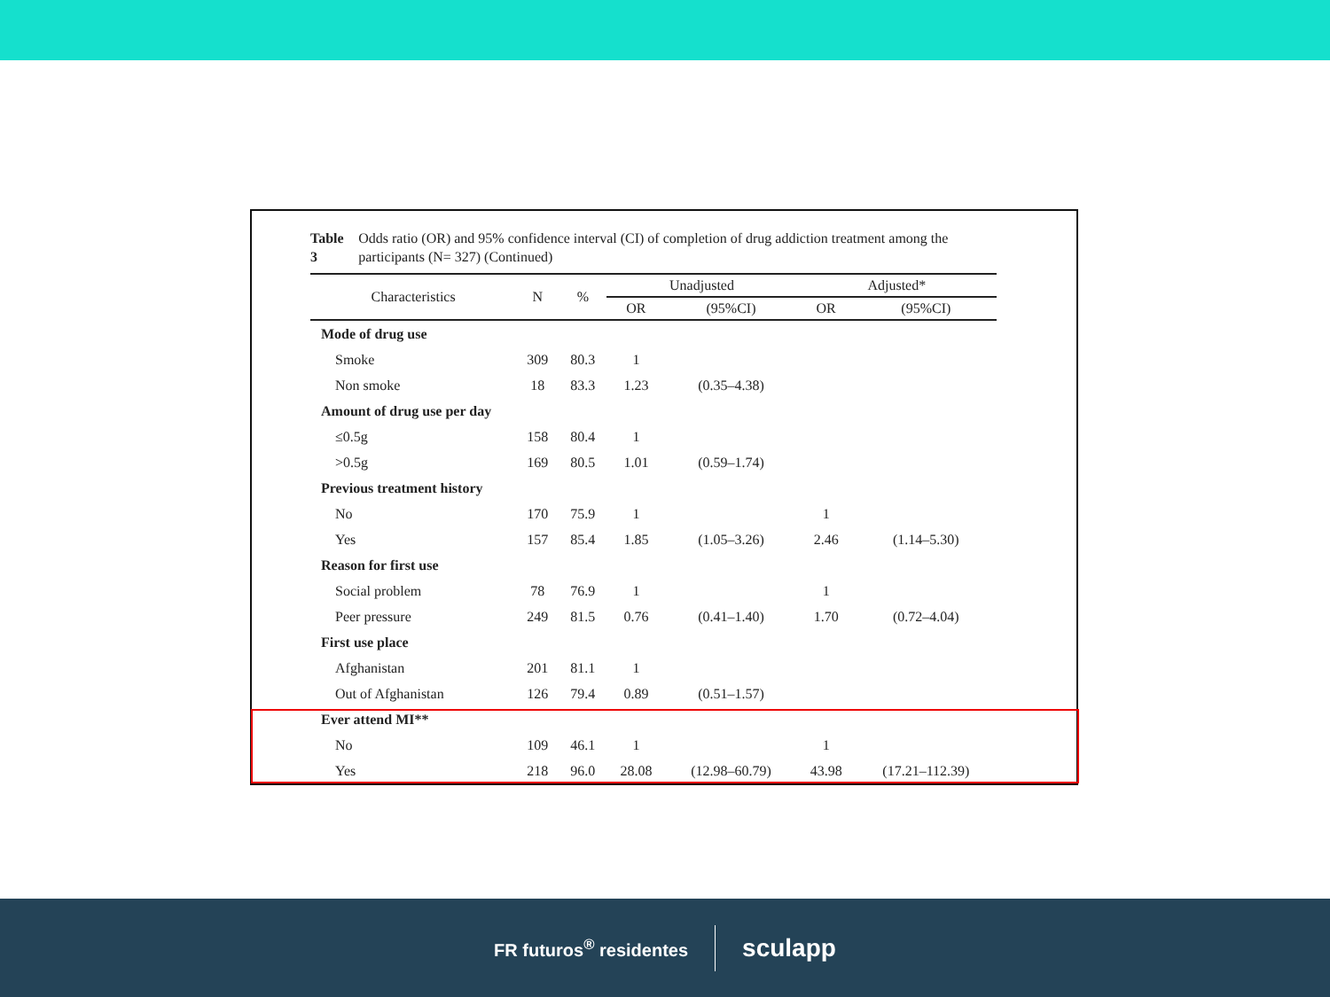Table 3 Odds ratio (OR) and 95% confidence interval (CI) of completion of drug addiction treatment among the participants (N= 327) (Continued)
| Characteristics | N | % | Unadjusted | | Adjusted* | |
| --- | --- | --- | --- | --- | --- | --- |
| | | | OR | (95%CI) | OR | (95%CI) |
| Mode of drug use | | | | | | |
| Smoke | 309 | 80.3 | 1 | | | |
| Non smoke | 18 | 83.3 | 1.23 | (0.35–4.38) | | |
| Amount of drug use per day | | | | | | |
| ≤0.5g | 158 | 80.4 | 1 | | | |
| >0.5g | 169 | 80.5 | 1.01 | (0.59–1.74) | | |
| Previous treatment history | | | | | | |
| No | 170 | 75.9 | 1 | | 1 | |
| Yes | 157 | 85.4 | 1.85 | (1.05–3.26) | 2.46 | (1.14–5.30) |
| Reason for first use | | | | | | |
| Social problem | 78 | 76.9 | 1 | | 1 | |
| Peer pressure | 249 | 81.5 | 0.76 | (0.41–1.40) | 1.70 | (0.72–4.04) |
| First use place | | | | | | |
| Afghanistan | 201 | 81.1 | 1 | | | |
| Out of Afghanistan | 126 | 79.4 | 0.89 | (0.51–1.57) | | |
| Ever attend MI** | | | | | | |
| No | 109 | 46.1 | 1 | | 1 | |
| Yes | 218 | 96.0 | 28.08 | (12.98–60.79) | 43.98 | (17.21–112.39) |
FR futuros<sup>®</sup> residentes
sculapp